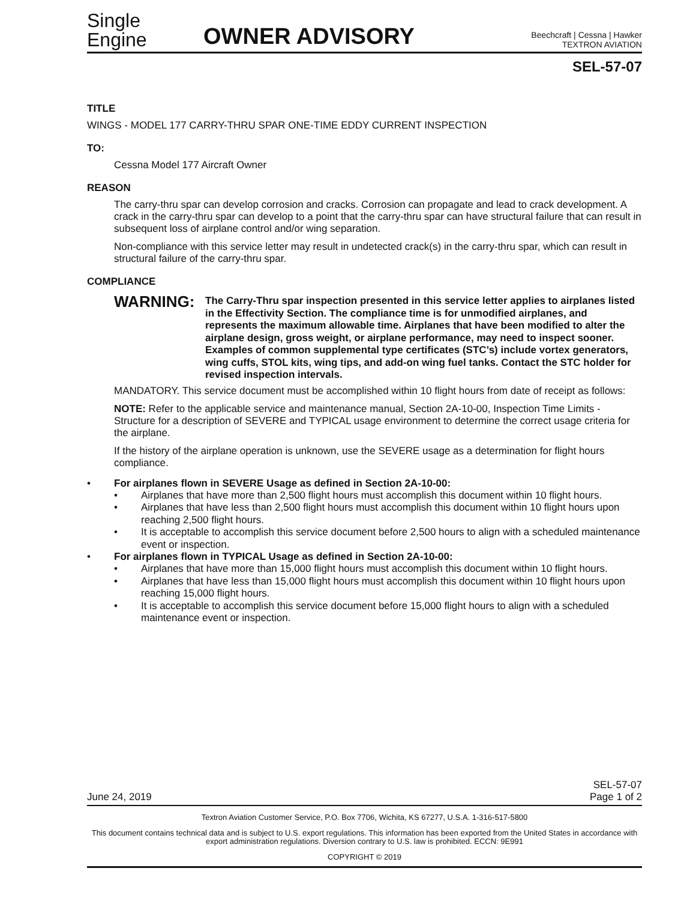Single
Engine
OWNER ADVISORY
Beechcraft | Cessna | Hawker
TEXTRON AVIATION
SEL-57-07
TITLE
WINGS - MODEL 177 CARRY-THRU SPAR ONE-TIME EDDY CURRENT INSPECTION
TO:
Cessna Model 177 Aircraft Owner
REASON
The carry-thru spar can develop corrosion and cracks. Corrosion can propagate and lead to crack development. A crack in the carry-thru spar can develop to a point that the carry-thru spar can have structural failure that can result in subsequent loss of airplane control and/or wing separation.
Non-compliance with this service letter may result in undetected crack(s) in the carry-thru spar, which can result in structural failure of the carry-thru spar.
COMPLIANCE
WARNING:
The Carry-Thru spar inspection presented in this service letter applies to airplanes listed in the Effectivity Section. The compliance time is for unmodified airplanes, and represents the maximum allowable time. Airplanes that have been modified to alter the airplane design, gross weight, or airplane performance, may need to inspect sooner. Examples of common supplemental type certificates (STC’s) include vortex generators, wing cuffs, STOL kits, wing tips, and add-on wing fuel tanks. Contact the STC holder for revised inspection intervals.
MANDATORY. This service document must be accomplished within 10 flight hours from date of receipt as follows:
NOTE: Refer to the applicable service and maintenance manual, Section 2A-10-00, Inspection Time Limits - Structure for a description of SEVERE and TYPICAL usage environment to determine the correct usage criteria for the airplane.
If the history of the airplane operation is unknown, use the SEVERE usage as a determination for flight hours compliance.
• For airplanes flown in SEVERE Usage as defined in Section 2A-10-00:
• Airplanes that have more than 2,500 flight hours must accomplish this document within 10 flight hours.
• Airplanes that have less than 2,500 flight hours must accomplish this document within 10 flight hours upon reaching 2,500 flight hours.
• It is acceptable to accomplish this service document before 2,500 hours to align with a scheduled maintenance event or inspection.
• For airplanes flown in TYPICAL Usage as defined in Section 2A-10-00:
• Airplanes that have more than 15,000 flight hours must accomplish this document within 10 flight hours.
• Airplanes that have less than 15,000 flight hours must accomplish this document within 10 flight hours upon reaching 15,000 flight hours.
• It is acceptable to accomplish this service document before 15,000 flight hours to align with a scheduled maintenance event or inspection.
June 24, 2019
SEL-57-07
Page 1 of 2
Textron Aviation Customer Service, P.O. Box 7706, Wichita, KS 67277, U.S.A. 1-316-517-5800
This document contains technical data and is subject to U.S. export regulations. This information has been exported from the United States in accordance with export administration regulations. Diversion contrary to U.S. law is prohibited. ECCN: 9E991
COPYRIGHT © 2019